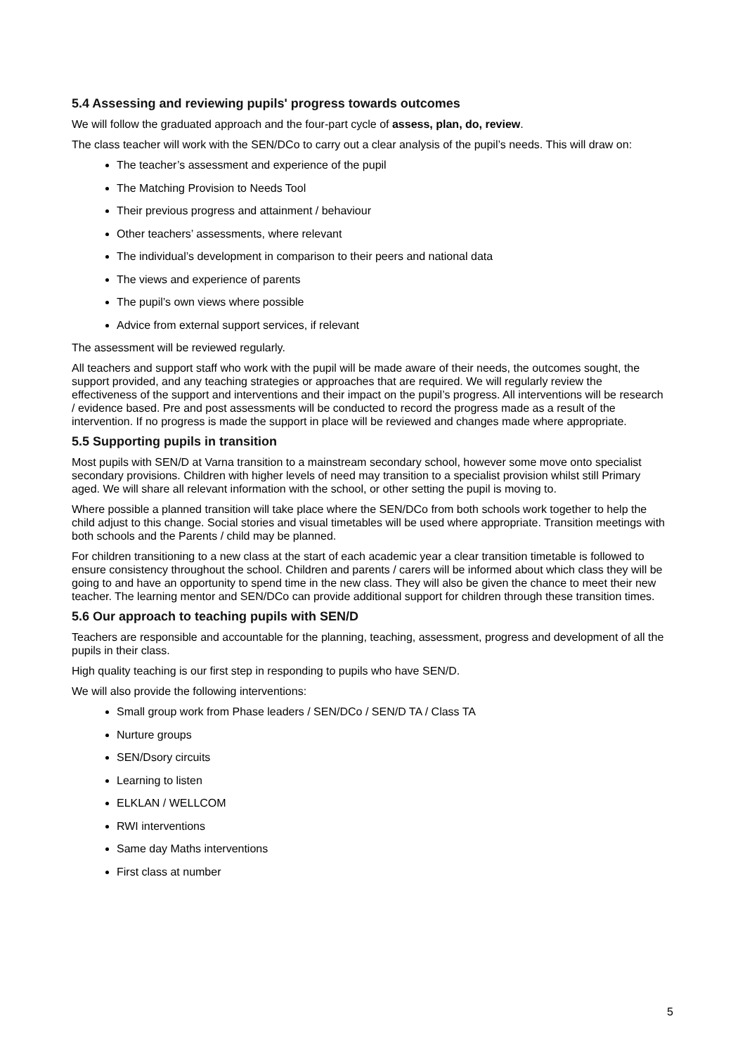5.4 Assessing and reviewing pupils' progress towards outcomes
We will follow the graduated approach and the four-part cycle of assess, plan, do, review.
The class teacher will work with the SEN/DCo to carry out a clear analysis of the pupil’s needs. This will draw on:
The teacher’s assessment and experience of the pupil
The Matching Provision to Needs Tool
Their previous progress and attainment / behaviour
Other teachers’ assessments, where relevant
The individual’s development in comparison to their peers and national data
The views and experience of parents
The pupil’s own views where possible
Advice from external support services, if relevant
The assessment will be reviewed regularly.
All teachers and support staff who work with the pupil will be made aware of their needs, the outcomes sought, the support provided, and any teaching strategies or approaches that are required. We will regularly review the effectiveness of the support and interventions and their impact on the pupil’s progress. All interventions will be research / evidence based. Pre and post assessments will be conducted to record the progress made as a result of the intervention. If no progress is made the support in place will be reviewed and changes made where appropriate.
5.5 Supporting pupils in transition
Most pupils with SEN/D at Varna transition to a mainstream secondary school, however some move onto specialist secondary provisions. Children with higher levels of need may transition to a specialist provision whilst still Primary aged. We will share all relevant information with the school, or other setting the pupil is moving to.
Where possible a planned transition will take place where the SEN/DCo from both schools work together to help the child adjust to this change. Social stories and visual timetables will be used where appropriate. Transition meetings with both schools and the Parents / child may be planned.
For children transitioning to a new class at the start of each academic year a clear transition timetable is followed to ensure consistency throughout the school. Children and parents / carers will be informed about which class they will be going to and have an opportunity to spend time in the new class. They will also be given the chance to meet their new teacher. The learning mentor and SEN/DCo can provide additional support for children through these transition times.
5.6 Our approach to teaching pupils with SEN/D
Teachers are responsible and accountable for the planning, teaching, assessment, progress and development of all the pupils in their class.
High quality teaching is our first step in responding to pupils who have SEN/D.
We will also provide the following interventions:
Small group work from Phase leaders / SEN/DCo / SEN/D TA / Class TA
Nurture groups
SEN/Dsory circuits
Learning to listen
ELKLAN / WELLCOM
RWI interventions
Same day Maths interventions
First class at number
5